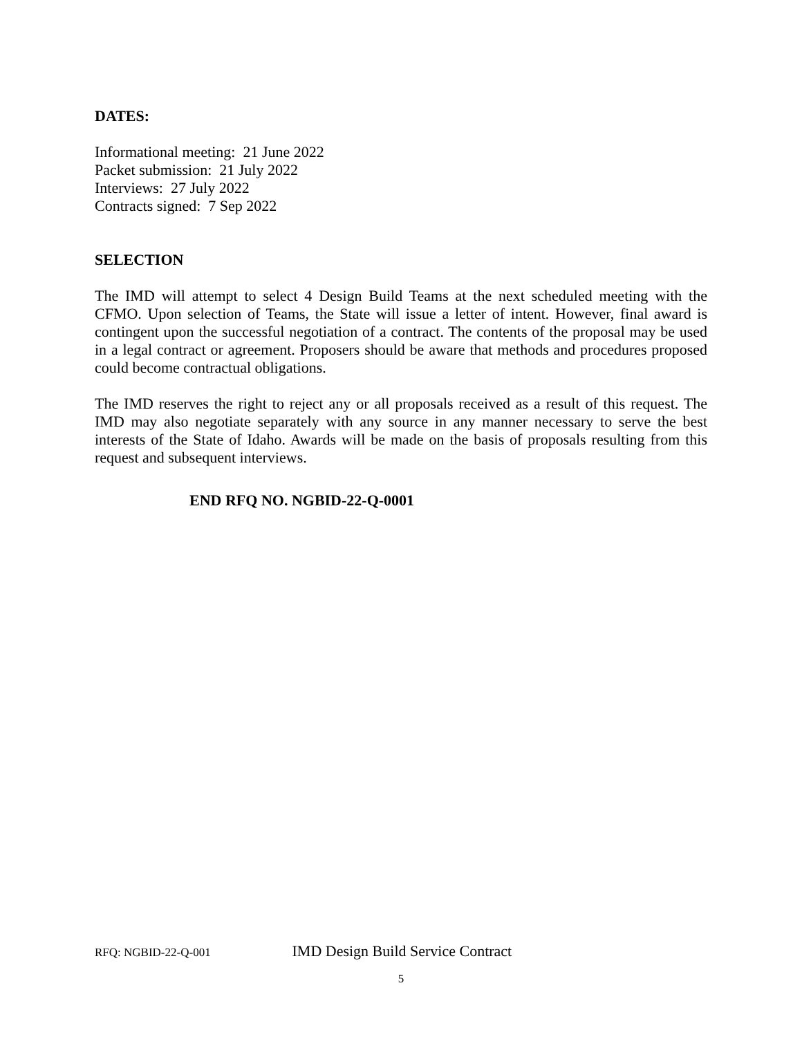DATES:
Informational meeting: 21 June 2022
Packet submission: 21 July 2022
Interviews: 27 July 2022
Contracts signed: 7 Sep 2022
SELECTION
The IMD will attempt to select 4 Design Build Teams at the next scheduled meeting with the CFMO. Upon selection of Teams, the State will issue a letter of intent. However, final award is contingent upon the successful negotiation of a contract. The contents of the proposal may be used in a legal contract or agreement. Proposers should be aware that methods and procedures proposed could become contractual obligations.
The IMD reserves the right to reject any or all proposals received as a result of this request. The IMD may also negotiate separately with any source in any manner necessary to serve the best interests of the State of Idaho. Awards will be made on the basis of proposals resulting from this request and subsequent interviews.
END RFQ NO. NGBID-22-Q-0001
RFQ: NGBID-22-Q-001 IMD Design Build Service Contract
5